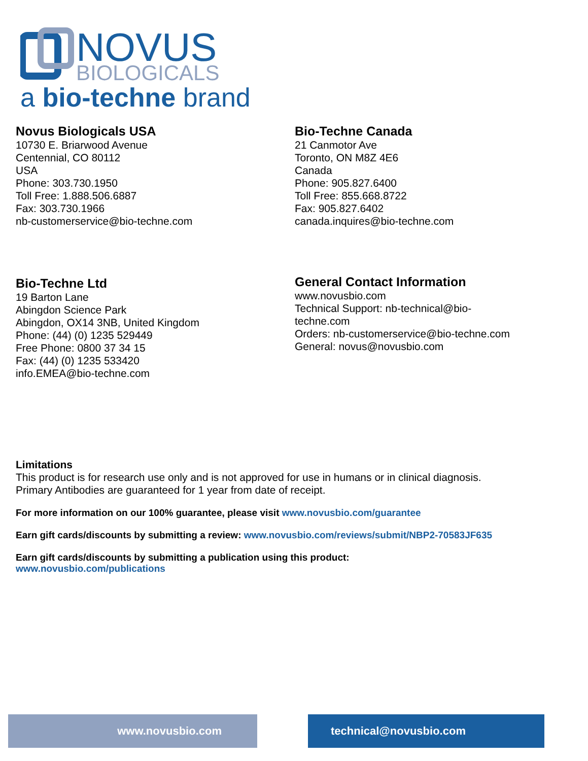NOVUS
BIOLOGICALS
a bio-techne brand
Novus Biologicals USA
10730 E. Briarwood Avenue
Centennial, CO 80112
USA
Phone: 303.730.1950
Toll Free: 1.888.506.6887
Fax: 303.730.1966
nb-customerservice@bio-techne.com
Bio-Techne Canada
21 Canmotor Ave
Toronto, ON M8Z 4E6
Canada
Phone: 905.827.6400
Toll Free: 855.668.8722
Fax: 905.827.6402
canada.inquires@bio-techne.com
Bio-Techne Ltd
19 Barton Lane
Abingdon Science Park
Abingdon, OX14 3NB, United Kingdom
Phone: (44) (0) 1235 529449
Free Phone: 0800 37 34 15
Fax: (44) (0) 1235 533420
info.EMEA@bio-techne.com
General Contact Information
www.novusbio.com
Technical Support: nb-technical@bio-
techne.com
Orders: nb-customerservice@bio-techne.com
General: novus@novusbio.com
Limitations
This product is for research use only and is not approved for use in humans or in clinical diagnosis.
Primary Antibodies are guaranteed for 1 year from date of receipt.
For more information on our 100% guarantee, please visit www.novusbio.com/guarantee
Earn gift cards/discounts by submitting a review: www.novusbio.com/reviews/submit/NBP2-70583JF635
Earn gift cards/discounts by submitting a publication using this product:
www.novusbio.com/publications
www.novusbio.com technical@novusbio.com